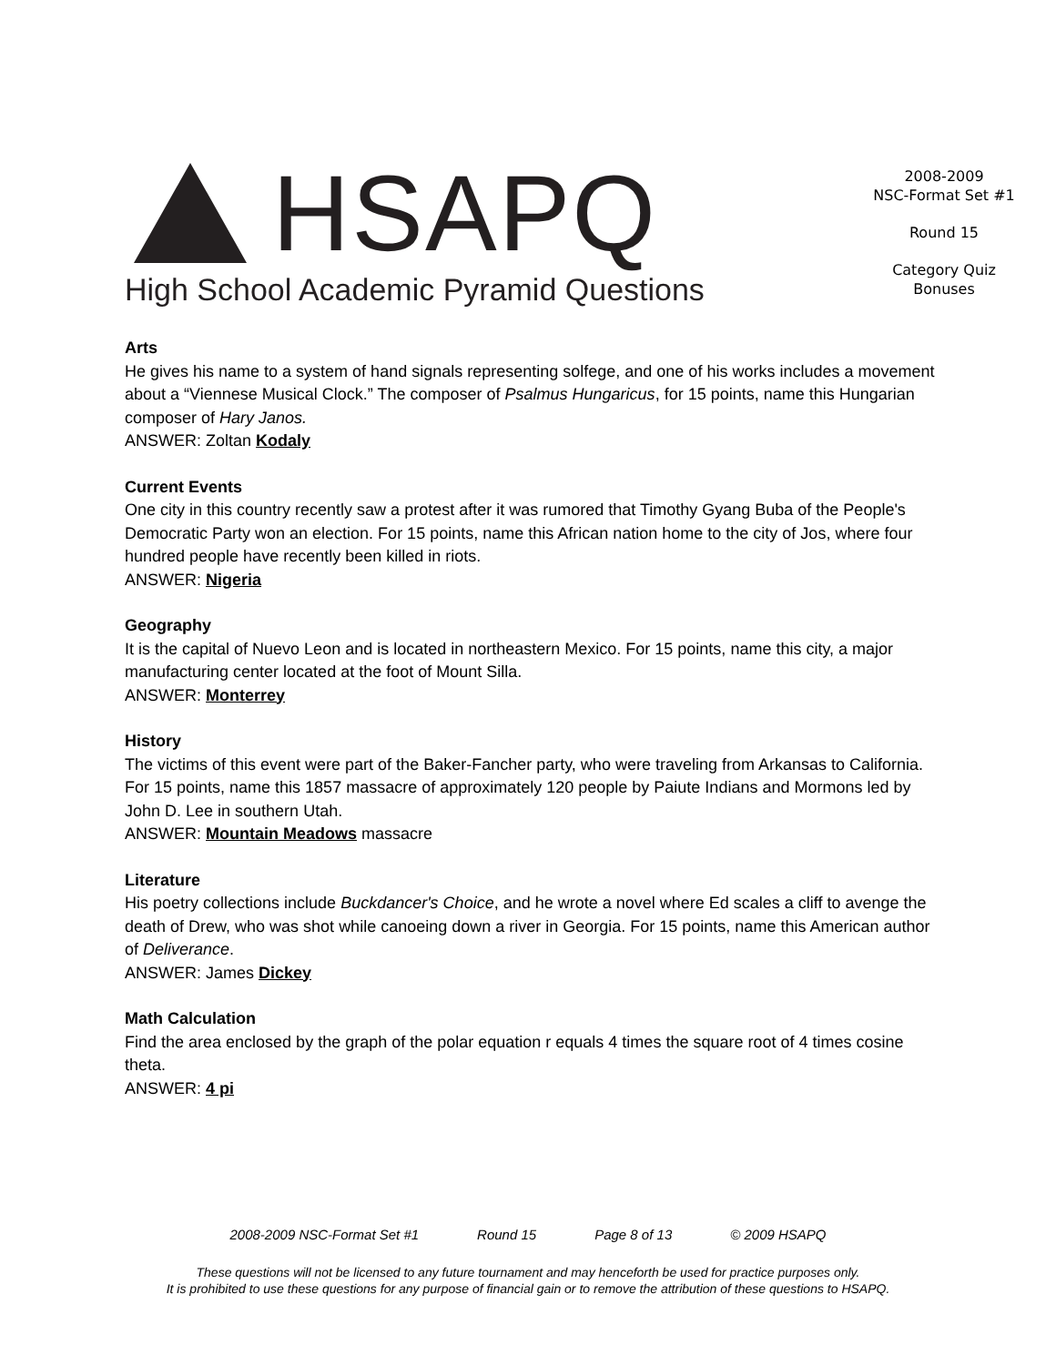HSAPQ
High School Academic Pyramid Questions
2008-2009
NSC-Format Set #1
Round 15
Category Quiz
Bonuses
Arts
He gives his name to a system of hand signals representing solfege, and one of his works includes a movement about a “Viennese Musical Clock.” The composer of Psalmus Hungaricus, for 15 points, name this Hungarian composer of Hary Janos.
ANSWER: Zoltan Kodaly
Current Events
One city in this country recently saw a protest after it was rumored that Timothy Gyang Buba of the People's Democratic Party won an election. For 15 points, name this African nation home to the city of Jos, where four hundred people have recently been killed in riots.
ANSWER: Nigeria
Geography
It is the capital of Nuevo Leon and is located in northeastern Mexico. For 15 points, name this city, a major manufacturing center located at the foot of Mount Silla.
ANSWER: Monterrey
History
The victims of this event were part of the Baker-Fancher party, who were traveling from Arkansas to California. For 15 points, name this 1857 massacre of approximately 120 people by Paiute Indians and Mormons led by John D. Lee in southern Utah.
ANSWER: Mountain Meadows massacre
Literature
His poetry collections include Buckdancer's Choice, and he wrote a novel where Ed scales a cliff to avenge the death of Drew, who was shot while canoeing down a river in Georgia. For 15 points, name this American author of Deliverance.
ANSWER: James Dickey
Math Calculation
Find the area enclosed by the graph of the polar equation r equals 4 times the square root of 4 times cosine theta.
ANSWER: 4 pi
2008-2009 NSC-Format Set #1 Round 15 Page 8 of 13 © 2009 HSAPQ
These questions will not be licensed to any future tournament and may henceforth be used for practice purposes only.
It is prohibited to use these questions for any purpose of financial gain or to remove the attribution of these questions to HSAPQ.